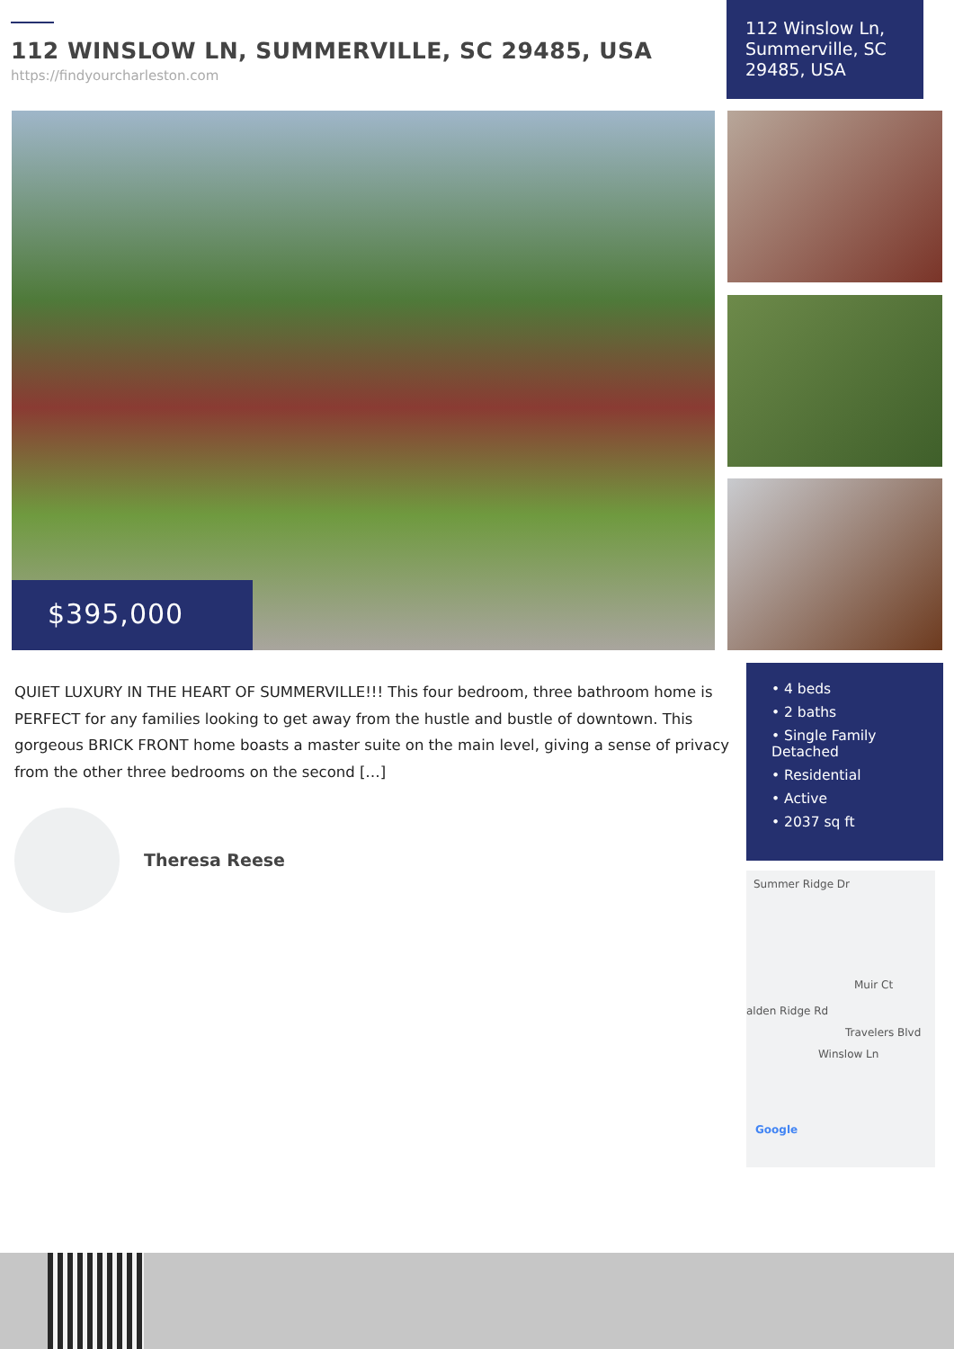112 WINSLOW LN, SUMMERVILLE, SC 29485, USA
https://findyourcharleston.com
112 Winslow Ln, Summerville, SC 29485, USA
$395,000
QUIET LUXURY IN THE HEART OF SUMMERVILLE!!! This four bedroom, three bathroom home is PERFECT for any families looking to get away from the hustle and bustle of downtown. This gorgeous BRICK FRONT home boasts a master suite on the main level, giving a sense of privacy from the other three bedrooms on the second […]
• 4 beds
• 2 baths
• Single Family Detached
• Residential
• Active
• 2037 sq ft
Theresa Reese
Summer Ridge Dr
Muir Ct
alden Ridge Rd
Travelers Blvd
Winslow Ln
Google